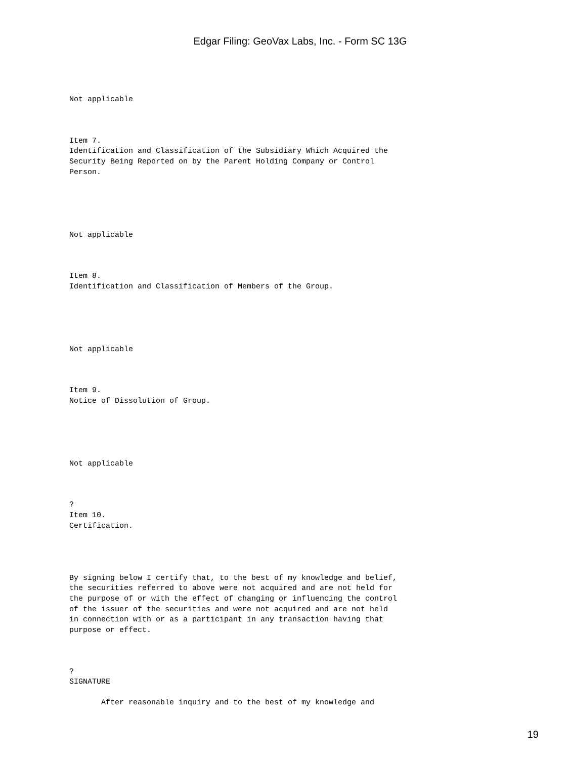Edgar Filing: GeoVax Labs, Inc. - Form SC 13G
Not applicable
Item 7. Identification and Classification of the Subsidiary Which Acquired the Security Being Reported on by the Parent Holding Company or Control Person.
Not applicable
Item 8. Identification and Classification of Members of the Group.
Not applicable
Item 9. Notice of Dissolution of Group.
Not applicable
? Item 10. Certification.
By signing below I certify that, to the best of my knowledge and belief, the securities referred to above were not acquired and are not held for the purpose of or with the effect of changing or influencing the control of the issuer of the securities and were not acquired and are not held in connection with or as a participant in any transaction having that purpose or effect.
? SIGNATURE
After reasonable inquiry and to the best of my knowledge and
19